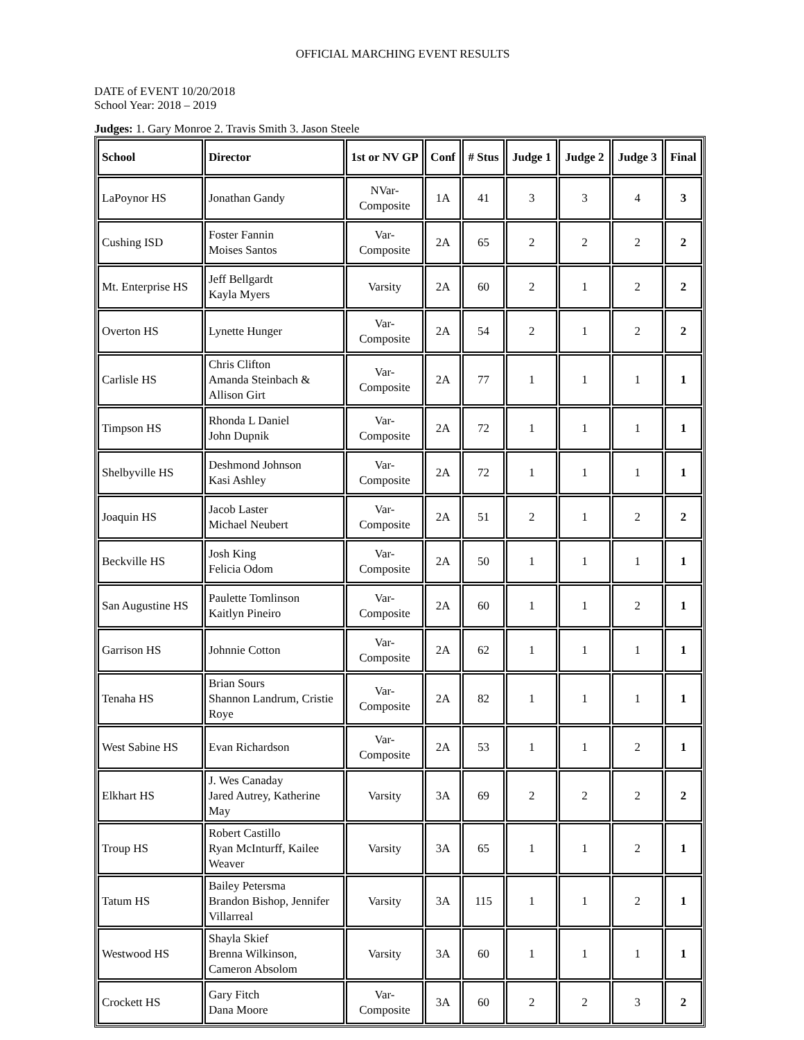OFFICIAL MARCHING EVENT RESULTS
DATE of EVENT 10/20/2018
School Year: 2018 – 2019
Judges: 1. Gary Monroe 2. Travis Smith 3. Jason Steele
| School | Director | 1st or NV GP | Conf | # Stus | Judge 1 | Judge 2 | Judge 3 | Final |
| --- | --- | --- | --- | --- | --- | --- | --- | --- |
| LaPoynor HS | Jonathan Gandy | NVar-Composite | 1A | 41 | 3 | 3 | 4 | 3 |
| Cushing ISD | Foster Fannin Moises Santos | Var-Composite | 2A | 65 | 2 | 2 | 2 | 2 |
| Mt. Enterprise HS | Jeff Bellgardt Kayla Myers | Varsity | 2A | 60 | 2 | 1 | 2 | 2 |
| Overton HS | Lynette Hunger | Var-Composite | 2A | 54 | 2 | 1 | 2 | 2 |
| Carlisle HS | Chris Clifton Amanda Steinbach & Allison Girt | Var-Composite | 2A | 77 | 1 | 1 | 1 | 1 |
| Timpson HS | Rhonda L Daniel John Dupnik | Var-Composite | 2A | 72 | 1 | 1 | 1 | 1 |
| Shelbyville HS | Deshmond Johnson Kasi Ashley | Var-Composite | 2A | 72 | 1 | 1 | 1 | 1 |
| Joaquin HS | Jacob Laster Michael Neubert | Var-Composite | 2A | 51 | 2 | 1 | 2 | 2 |
| Beckville HS | Josh King Felicia Odom | Var-Composite | 2A | 50 | 1 | 1 | 1 | 1 |
| San Augustine HS | Paulette Tomlinson Kaitlyn Pineiro | Var-Composite | 2A | 60 | 1 | 1 | 2 | 1 |
| Garrison HS | Johnnie Cotton | Var-Composite | 2A | 62 | 1 | 1 | 1 | 1 |
| Tenaha HS | Brian Sours Shannon Landrum, Cristie Roye | Var-Composite | 2A | 82 | 1 | 1 | 1 | 1 |
| West Sabine HS | Evan Richardson | Var-Composite | 2A | 53 | 1 | 1 | 2 | 1 |
| Elkhart HS | J. Wes Canaday Jared Autrey, Katherine May | Varsity | 3A | 69 | 2 | 2 | 2 | 2 |
| Troup HS | Robert Castillo Ryan McInturff, Kailee Weaver | Varsity | 3A | 65 | 1 | 1 | 2 | 1 |
| Tatum HS | Bailey Petersma Brandon Bishop, Jennifer Villarreal | Varsity | 3A | 115 | 1 | 1 | 2 | 1 |
| Westwood HS | Shayla Skief Brenna Wilkinson, Cameron Absolom | Varsity | 3A | 60 | 1 | 1 | 1 | 1 |
| Crockett HS | Gary Fitch Dana Moore | Var-Composite | 3A | 60 | 2 | 2 | 3 | 2 |